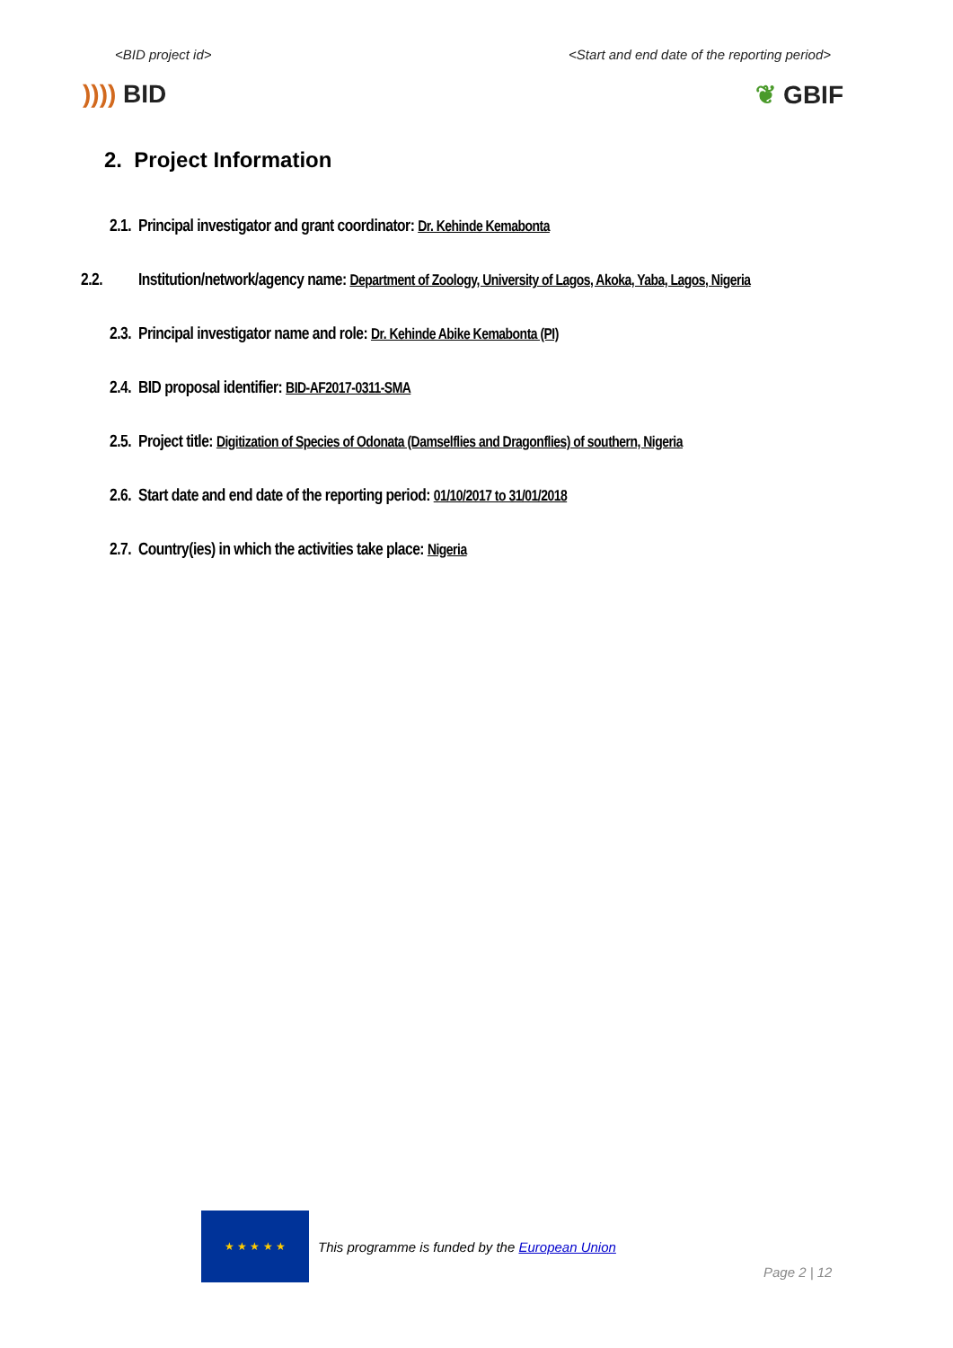<BID project id> <Start and end date of the reporting period>
)))) BID ❦ GBIF
2. Project Information
2.1. Principal investigator and grant coordinator: Dr. Kehinde Kemabonta
2.2. Institution/network/agency name: Department of Zoology, University of Lagos, Akoka, Yaba, Lagos, Nigeria
2.3. Principal investigator name and role: Dr. Kehinde Abike Kemabonta (PI)
2.4. BID proposal identifier: BID-AF2017-0311-SMA
2.5. Project title: Digitization of Species of Odonata (Damselflies and Dragonflies) of southern, Nigeria
2.6. Start date and end date of the reporting period: 01/10/2017 to 31/01/2018
2.7. Country(ies) in which the activities take place: Nigeria
★ ★ ★ ★ ★
This programme is funded by the European Union
Page 2 | 12